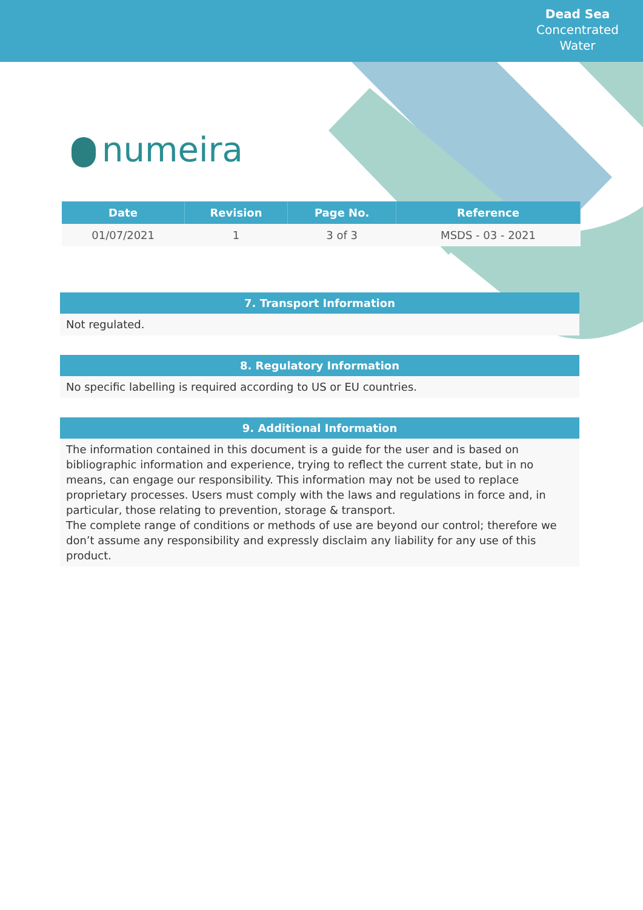Dead Sea
Concentrated
Water
numeira
| Date | Revision | Page No. | Reference |
| --- | --- | --- | --- |
| 01/07/2021 | 1 | 3 of 3 | MSDS - 03 - 2021 |
7. Transport Information
Not regulated.
8. Regulatory Information
No specific labelling is required according to US or EU countries.
9. Additional Information
The information contained in this document is a guide for the user and is based on bibliographic information and experience, trying to reflect the current state, but in no means, can engage our responsibility. This information may not be used to replace proprietary processes. Users must comply with the laws and regulations in force and, in particular, those relating to prevention, storage & transport.
The complete range of conditions or methods of use are beyond our control; therefore we don’t assume any responsibility and expressly disclaim any liability for any use of this product.